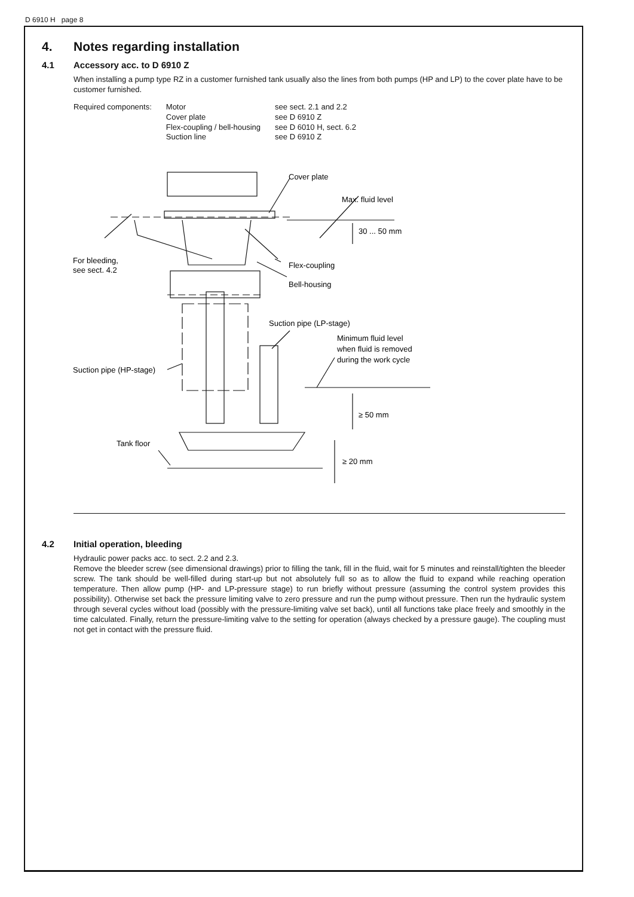D 6910 H page 8
4. Notes regarding installation
4.1 Accessory acc. to D 6910 Z
When installing a pump type RZ in a customer furnished tank usually also the lines from both pumps (HP and LP) to the cover plate have to be customer furnished.
| Required components: | Motor | see sect. 2.1 and 2.2 |
| | Cover plate | see D 6910 Z |
| | Flex-coupling / bell-housing | see D 6010 H, sect. 6.2 |
| | Suction line | see D 6910 Z |
Cover plate
Max. fluid level
30 ... 50 mm
For bleeding,
see sect. 4.2
Flex-coupling
Bell-housing
Suction pipe (LP-stage)
Minimum fluid level
when fluid is removed
during the work cycle
Suction pipe (HP-stage)
≥ 50 mm
Tank floor
≥ 20 mm
4.2 Initial operation, bleeding
Hydraulic power packs acc. to sect. 2.2 and 2.3.
Remove the bleeder screw (see dimensional drawings) prior to filling the tank, fill in the fluid, wait for 5 minutes and reinstall/tighten the bleeder screw. The tank should be well-filled during start-up but not absolutely full so as to allow the fluid to expand while reaching operation temperature. Then allow pump (HP- and LP-pressure stage) to run briefly without pressure (assuming the control system provides this possibility). Otherwise set back the pressure limiting valve to zero pressure and run the pump without pressure. Then run the hydraulic system through several cycles without load (possibly with the pressure-limiting valve set back), until all functions take place freely and smoothly in the time calculated. Finally, return the pressure-limiting valve to the setting for operation (always checked by a pressure gauge). The coupling must not get in contact with the pressure fluid.